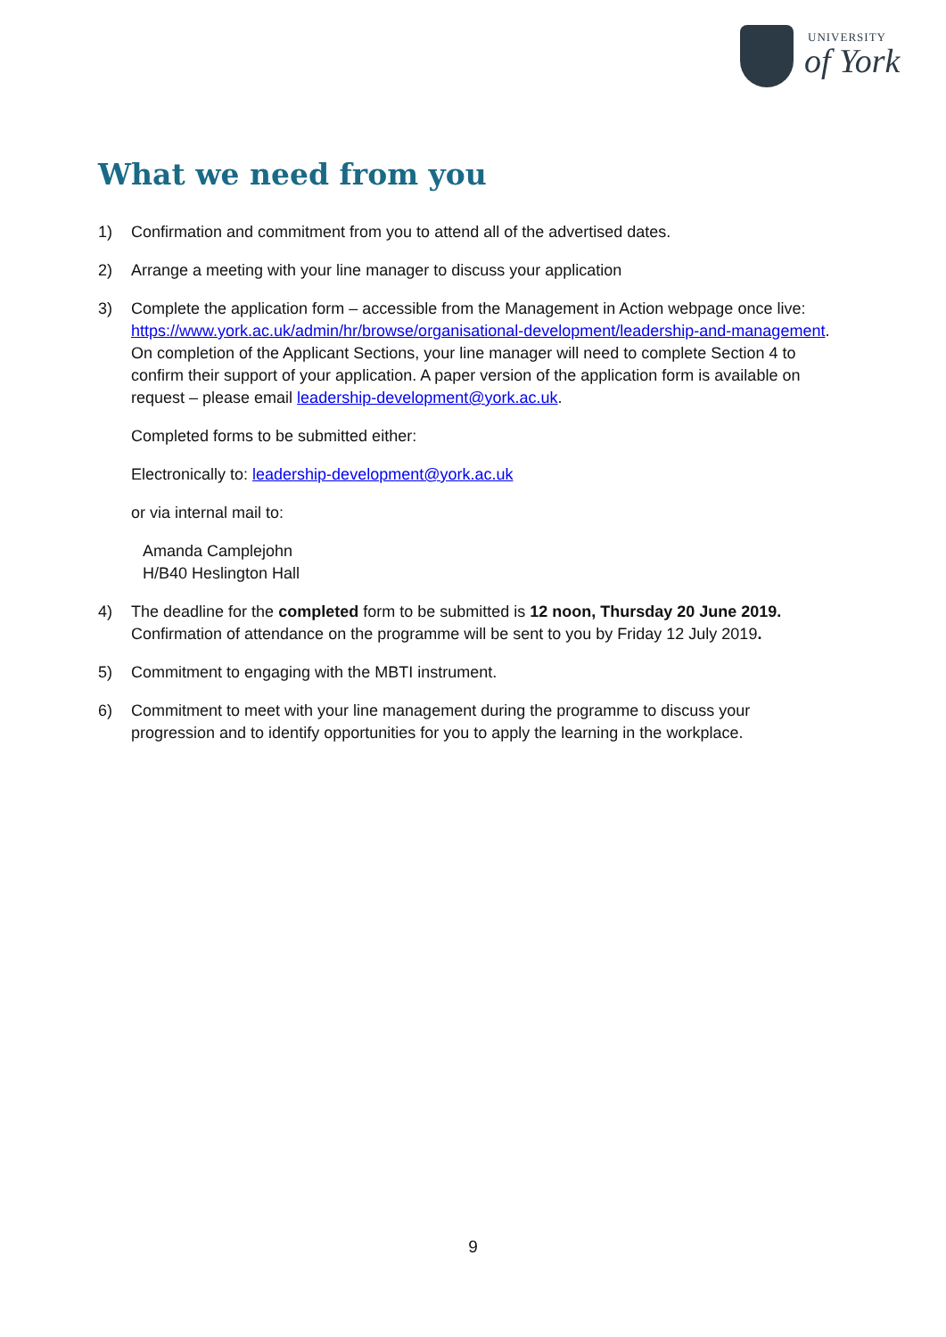UNIVERSITY
of York
What we need from you
1) Confirmation and commitment from you to attend all of the advertised dates.
2) Arrange a meeting with your line manager to discuss your application
3) Complete the application form – accessible from the Management in Action webpage once live: https://www.york.ac.uk/admin/hr/browse/organisational-development/leadership-and-management. On completion of the Applicant Sections, your line manager will need to complete Section 4 to confirm their support of your application. A paper version of the application form is available on request – please email leadership-development@york.ac.uk.
Completed forms to be submitted either:
Electronically to: leadership-development@york.ac.uk
or via internal mail to:
Amanda Camplejohn
H/B40 Heslington Hall
4) The deadline for the completed form to be submitted is 12 noon, Thursday 20 June 2019. Confirmation of attendance on the programme will be sent to you by Friday 12 July 2019.
5) Commitment to engaging with the MBTI instrument.
6) Commitment to meet with your line management during the programme to discuss your progression and to identify opportunities for you to apply the learning in the workplace.
9